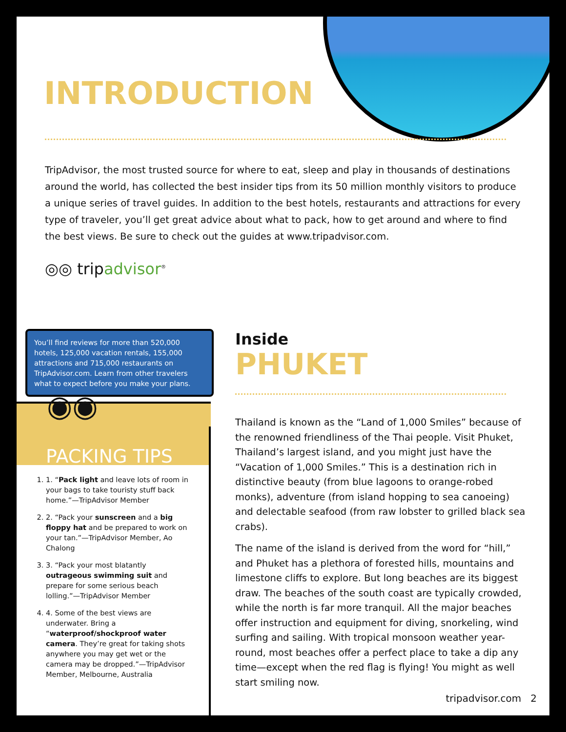INTRODUCTION
TripAdvisor, the most trusted source for where to eat, sleep and play in thousands of destinations around the world, has collected the best insider tips from its 50 million monthly visitors to produce a unique series of travel guides. In addition to the best hotels, restaurants and attractions for every type of traveler, you’ll get great advice about what to pack, how to get around and where to find the best views. Be sure to check out the guides at www.tripadvisor.com.
◎◎ tripadvisor<sup>®</sup>
You’ll find reviews for more than 520,000 hotels, 125,000 vacation rentals, 155,000 attractions and 715,000 restaurants on TripAdvisor.com. Learn from other travelers what to expect before you make your plans.
◉◉
PACKING TIPS
1. 1. “Pack light and leave lots of room in your bags to take touristy stuff back home.”—TripAdvisor Member
2. 2. “Pack your sunscreen and a big floppy hat and be prepared to work on your tan.”—TripAdvisor Member, Ao Chalong
3. 3. “Pack your most blatantly outrageous swimming suit and prepare for some serious beach lolling.”—TripAdvisor Member
4. 4. Some of the best views are underwater. Bring a “waterproof/shockproof water camera. They’re great for taking shots anywhere you may get wet or the camera may be dropped.”—TripAdvisor Member, Melbourne, Australia
Inside
PHUKET
Thailand is known as the “Land of 1,000 Smiles” because of the renowned friendliness of the Thai people. Visit Phuket, Thailand’s largest island, and you might just have the “Vacation of 1,000 Smiles.” This is a destination rich in distinctive beauty (from blue lagoons to orange-robed monks), adventure (from island hopping to sea canoeing) and delectable seafood (from raw lobster to grilled black sea crabs).
The name of the island is derived from the word for “hill,” and Phuket has a plethora of forested hills, mountains and limestone cliffs to explore. But long beaches are its biggest draw. The beaches of the south coast are typically crowded, while the north is far more tranquil. All the major beaches offer instruction and equipment for diving, snorkeling, wind surfing and sailing. With tropical monsoon weather year-round, most beaches offer a perfect place to take a dip any time—except when the red flag is flying! You might as well start smiling now.
tripadvisor.com 2